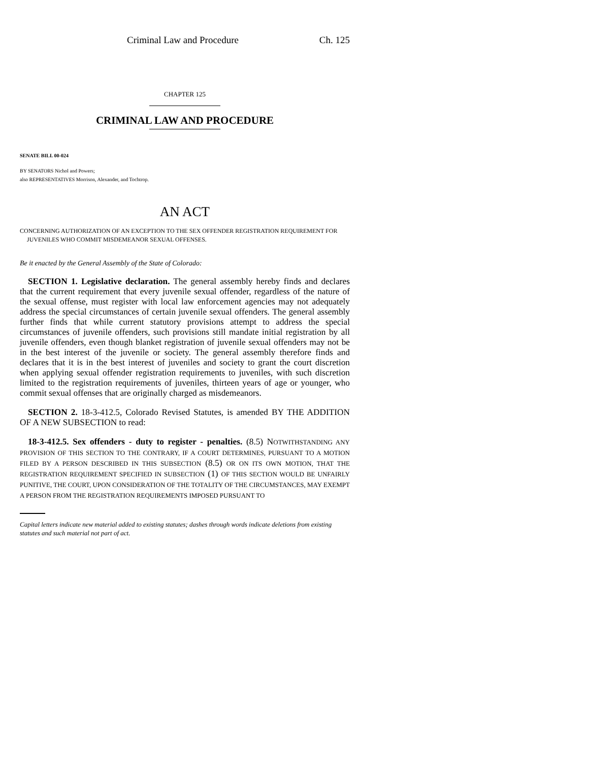Criminal Law and Procedure Ch. 125
CHAPTER 125
CRIMINAL LAW AND PROCEDURE
SENATE BILL 00-024
BY SENATORS Nichol and Powers;
also REPRESENTATIVES Morrison, Alexander, and Tochtrop.
AN ACT
CONCERNING AUTHORIZATION OF AN EXCEPTION TO THE SEX OFFENDER REGISTRATION REQUIREMENT FOR JUVENILES WHO COMMIT MISDEMEANOR SEXUAL OFFENSES.
Be it enacted by the General Assembly of the State of Colorado:
SECTION 1. Legislative declaration. The general assembly hereby finds and declares that the current requirement that every juvenile sexual offender, regardless of the nature of the sexual offense, must register with local law enforcement agencies may not adequately address the special circumstances of certain juvenile sexual offenders. The general assembly further finds that while current statutory provisions attempt to address the special circumstances of juvenile offenders, such provisions still mandate initial registration by all juvenile offenders, even though blanket registration of juvenile sexual offenders may not be in the best interest of the juvenile or society. The general assembly therefore finds and declares that it is in the best interest of juveniles and society to grant the court discretion when applying sexual offender registration requirements to juveniles, with such discretion limited to the registration requirements of juveniles, thirteen years of age or younger, who commit sexual offenses that are originally charged as misdemeanors.
SECTION 2. 18-3-412.5, Colorado Revised Statutes, is amended BY THE ADDITION OF A NEW SUBSECTION to read:
18-3-412.5. Sex offenders - duty to register - penalties. (8.5) NOTWITHSTANDING ANY PROVISION OF THIS SECTION TO THE CONTRARY, IF A COURT DETERMINES, PURSUANT TO A MOTION FILED BY A PERSON DESCRIBED IN THIS SUBSECTION (8.5) OR ON ITS OWN MOTION, THAT THE REGISTRATION REQUIREMENT SPECIFIED IN SUBSECTION (1) OF THIS SECTION WOULD BE UNFAIRLY PUNITIVE, THE COURT, UPON CONSIDERATION OF THE TOTALITY OF THE CIRCUMSTANCES, MAY EXEMPT A PERSON FROM THE REGISTRATION REQUIREMENTS IMPOSED PURSUANT TO
Capital letters indicate new material added to existing statutes; dashes through words indicate deletions from existing statutes and such material not part of act.